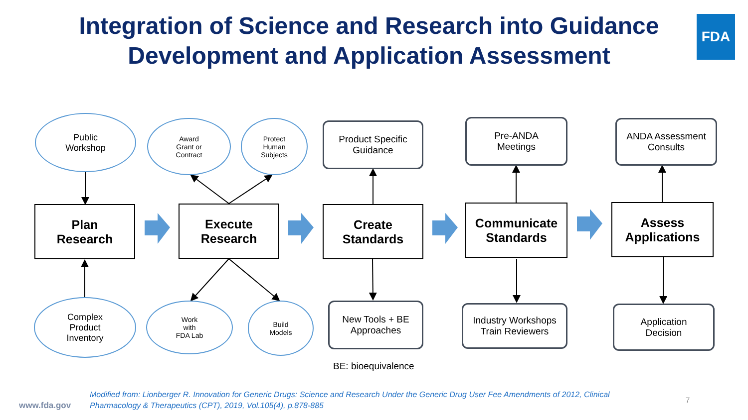Integration of Science and Research into Guidance Development and Application Assessment
FDA
Public
Workshop
Award
Grant or
Contract
Protect
Human
Subjects
Product Specific
Guidance
Pre-ANDA
Meetings
ANDA Assessment
Consults
Plan
Research
Execute
Research
Create
Standards
Communicate
Standards
Assess
Applications
Complex
Product
Inventory
Work
with
FDA Lab
Build
Models
New Tools + BE
Approaches
Industry Workshops
Train Reviewers
Application
Decision
BE: bioequivalence
www.fda.gov
Modified from: Lionberger R. Innovation for Generic Drugs: Science and Research Under the Generic Drug User Fee Amendments of 2012, Clinical Pharmacology & Therapeutics (CPT), 2019, Vol.105(4), p.878-885
7